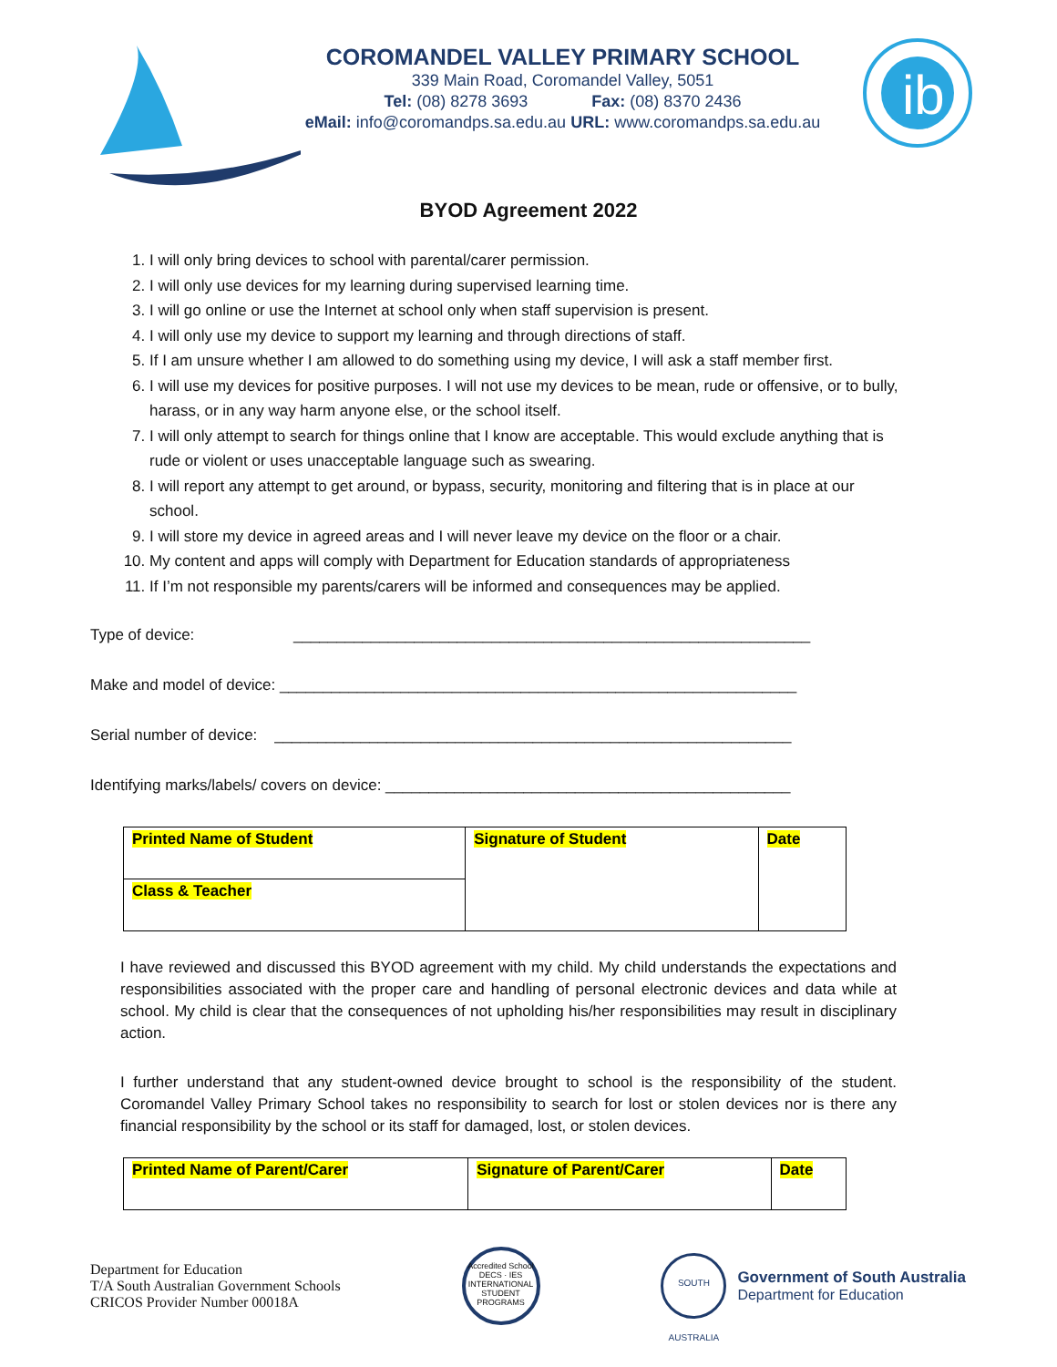COROMANDEL VALLEY PRIMARY SCHOOL
339 Main Road, Coromandel Valley, 5051
Tel: (08) 8278 3693 Fax: (08) 8370 2436
eMail: info@coromandps.sa.edu.au URL: www.coromandps.sa.edu.au
ib
BYOD Agreement 2022
1. I will only bring devices to school with parental/carer permission.
2. I will only use devices for my learning during supervised learning time.
3. I will go online or use the Internet at school only when staff supervision is present.
4. I will only use my device to support my learning and through directions of staff.
5. If I am unsure whether I am allowed to do something using my device, I will ask a staff member first.
6. I will use my devices for positive purposes. I will not use my devices to be mean, rude or offensive, or to bully, harass, or in any way harm anyone else, or the school itself.
7. I will only attempt to search for things online that I know are acceptable. This would exclude anything that is rude or violent or uses unacceptable language such as swearing.
8. I will report any attempt to get around, or bypass, security, monitoring and filtering that is in place at our school.
9. I will store my device in agreed areas and I will never leave my device on the floor or a chair.
10. My content and apps will comply with Department for Education standards of appropriateness
11. If I’m not responsible my parents/carers will be informed and consequences may be applied.
Type of device: ____________________________________________________________
Make and model of device: ____________________________________________________________
Serial number of device: ____________________________________________________________
Identifying marks/labels/ covers on device: _______________________________________________
| Printed Name of Student | Signature of Student | Date |
| Class & Teacher | | |
I have reviewed and discussed this BYOD agreement with my child. My child understands the expectations and responsibilities associated with the proper care and handling of personal electronic devices and data while at school. My child is clear that the consequences of not upholding his/her responsibilities may result in disciplinary action.
I further understand that any student-owned device brought to school is the responsibility of the student. Coromandel Valley Primary School takes no responsibility to search for lost or stolen devices nor is there any financial responsibility by the school or its staff for damaged, lost, or stolen devices.
| Printed Name of Parent/Carer | Signature of Parent/Carer | Date |
Department for Education
T/A South Australian Government Schools
CRICOS Provider Number 00018A
Accredited School
DECS · IES
INTERNATIONAL STUDENT PROGRAMS
SOUTH AUSTRALIA
Government of South Australia
Department for Education